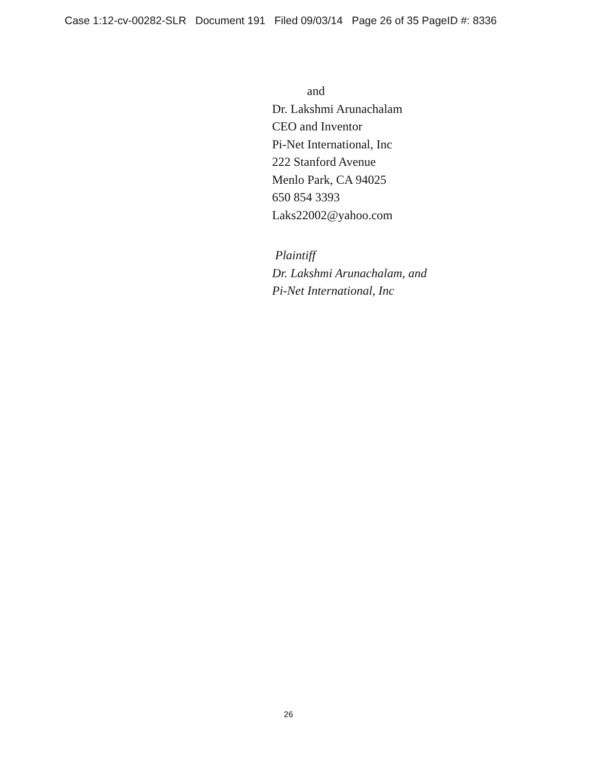Case 1:12-cv-00282-SLR Document 191 Filed 09/03/14 Page 26 of 35 PageID #: 8336
and
Dr. Lakshmi Arunachalam
CEO and Inventor
Pi-Net International, Inc
222 Stanford Avenue
Menlo Park, CA 94025
650 854 3393
Laks22002@yahoo.com
Plaintiff
Dr. Lakshmi Arunachalam, and
Pi-Net International, Inc
26